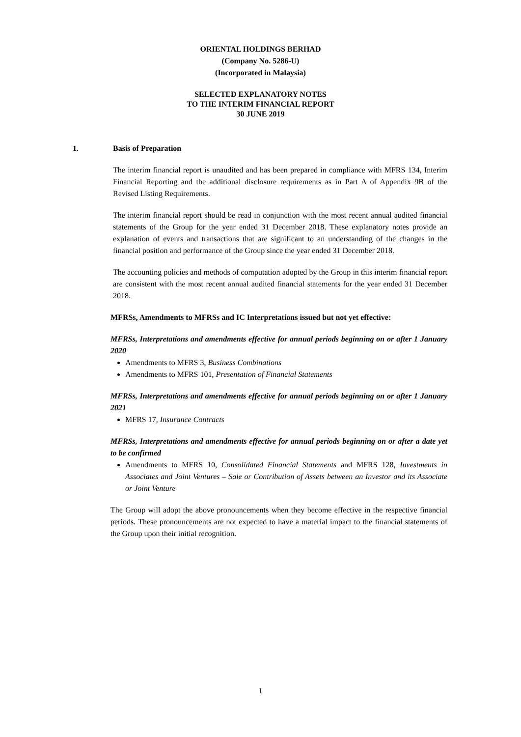ORIENTAL HOLDINGS BERHAD
(Company No. 5286-U)
(Incorporated in Malaysia)
SELECTED EXPLANATORY NOTES
TO THE INTERIM FINANCIAL REPORT
30 JUNE 2019
1. Basis of Preparation
The interim financial report is unaudited and has been prepared in compliance with MFRS 134, Interim Financial Reporting and the additional disclosure requirements as in Part A of Appendix 9B of the Revised Listing Requirements.
The interim financial report should be read in conjunction with the most recent annual audited financial statements of the Group for the year ended 31 December 2018. These explanatory notes provide an explanation of events and transactions that are significant to an understanding of the changes in the financial position and performance of the Group since the year ended 31 December 2018.
The accounting policies and methods of computation adopted by the Group in this interim financial report are consistent with the most recent annual audited financial statements for the year ended 31 December 2018.
MFRSs, Amendments to MFRSs and IC Interpretations issued but not yet effective:
MFRSs, Interpretations and amendments effective for annual periods beginning on or after 1 January 2020
Amendments to MFRS 3, Business Combinations
Amendments to MFRS 101, Presentation of Financial Statements
MFRSs, Interpretations and amendments effective for annual periods beginning on or after 1 January 2021
MFRS 17, Insurance Contracts
MFRSs, Interpretations and amendments effective for annual periods beginning on or after a date yet to be confirmed
Amendments to MFRS 10, Consolidated Financial Statements and MFRS 128, Investments in Associates and Joint Ventures – Sale or Contribution of Assets between an Investor and its Associate or Joint Venture
The Group will adopt the above pronouncements when they become effective in the respective financial periods. These pronouncements are not expected to have a material impact to the financial statements of the Group upon their initial recognition.
1